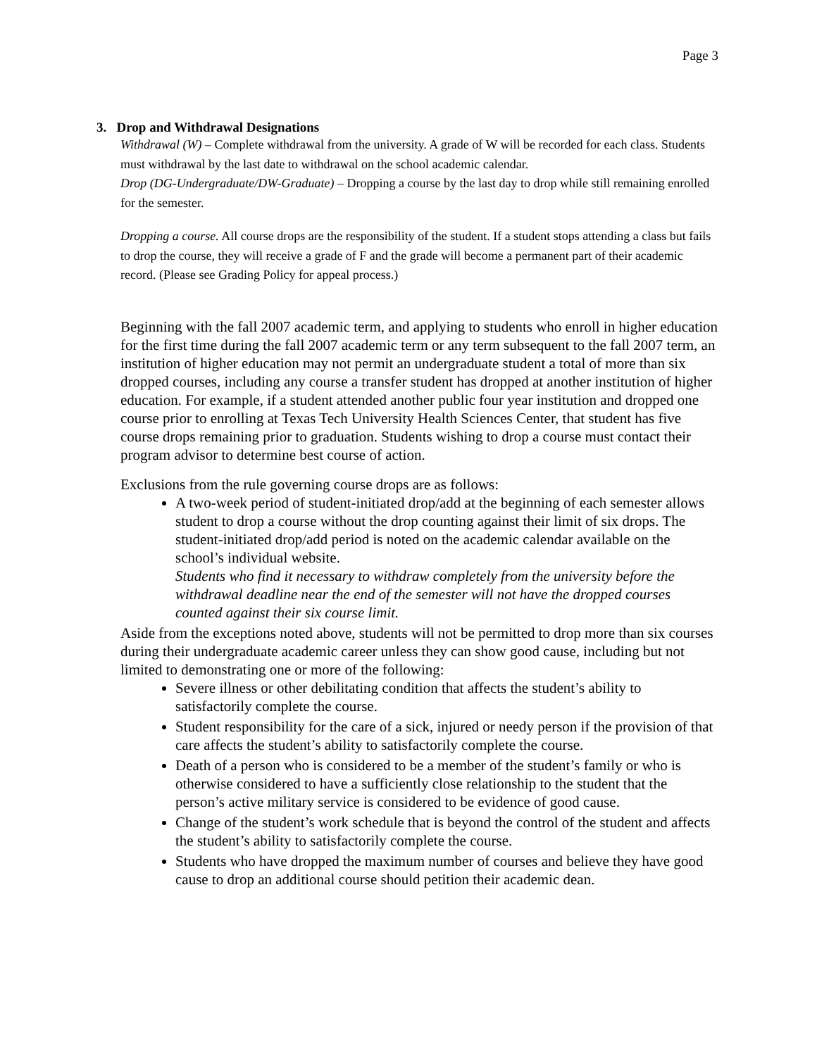Page 3
3. Drop and Withdrawal Designations
Withdrawal (W) – Complete withdrawal from the university. A grade of W will be recorded for each class. Students must withdrawal by the last date to withdrawal on the school academic calendar.
Drop (DG-Undergraduate/DW-Graduate) – Dropping a course by the last day to drop while still remaining enrolled for the semester.
Dropping a course. All course drops are the responsibility of the student. If a student stops attending a class but fails to drop the course, they will receive a grade of F and the grade will become a permanent part of their academic record. (Please see Grading Policy for appeal process.)
Beginning with the fall 2007 academic term, and applying to students who enroll in higher education for the first time during the fall 2007 academic term or any term subsequent to the fall 2007 term, an institution of higher education may not permit an undergraduate student a total of more than six dropped courses, including any course a transfer student has dropped at another institution of higher education. For example, if a student attended another public four year institution and dropped one course prior to enrolling at Texas Tech University Health Sciences Center, that student has five course drops remaining prior to graduation. Students wishing to drop a course must contact their program advisor to determine best course of action.
Exclusions from the rule governing course drops are as follows:
A two-week period of student-initiated drop/add at the beginning of each semester allows student to drop a course without the drop counting against their limit of six drops. The student-initiated drop/add period is noted on the academic calendar available on the school’s individual website.
Students who find it necessary to withdraw completely from the university before the withdrawal deadline near the end of the semester will not have the dropped courses counted against their six course limit.
Aside from the exceptions noted above, students will not be permitted to drop more than six courses during their undergraduate academic career unless they can show good cause, including but not limited to demonstrating one or more of the following:
Severe illness or other debilitating condition that affects the student’s ability to satisfactorily complete the course.
Student responsibility for the care of a sick, injured or needy person if the provision of that care affects the student’s ability to satisfactorily complete the course.
Death of a person who is considered to be a member of the student’s family or who is otherwise considered to have a sufficiently close relationship to the student that the person’s active military service is considered to be evidence of good cause.
Change of the student’s work schedule that is beyond the control of the student and affects the student’s ability to satisfactorily complete the course.
Students who have dropped the maximum number of courses and believe they have good cause to drop an additional course should petition their academic dean.